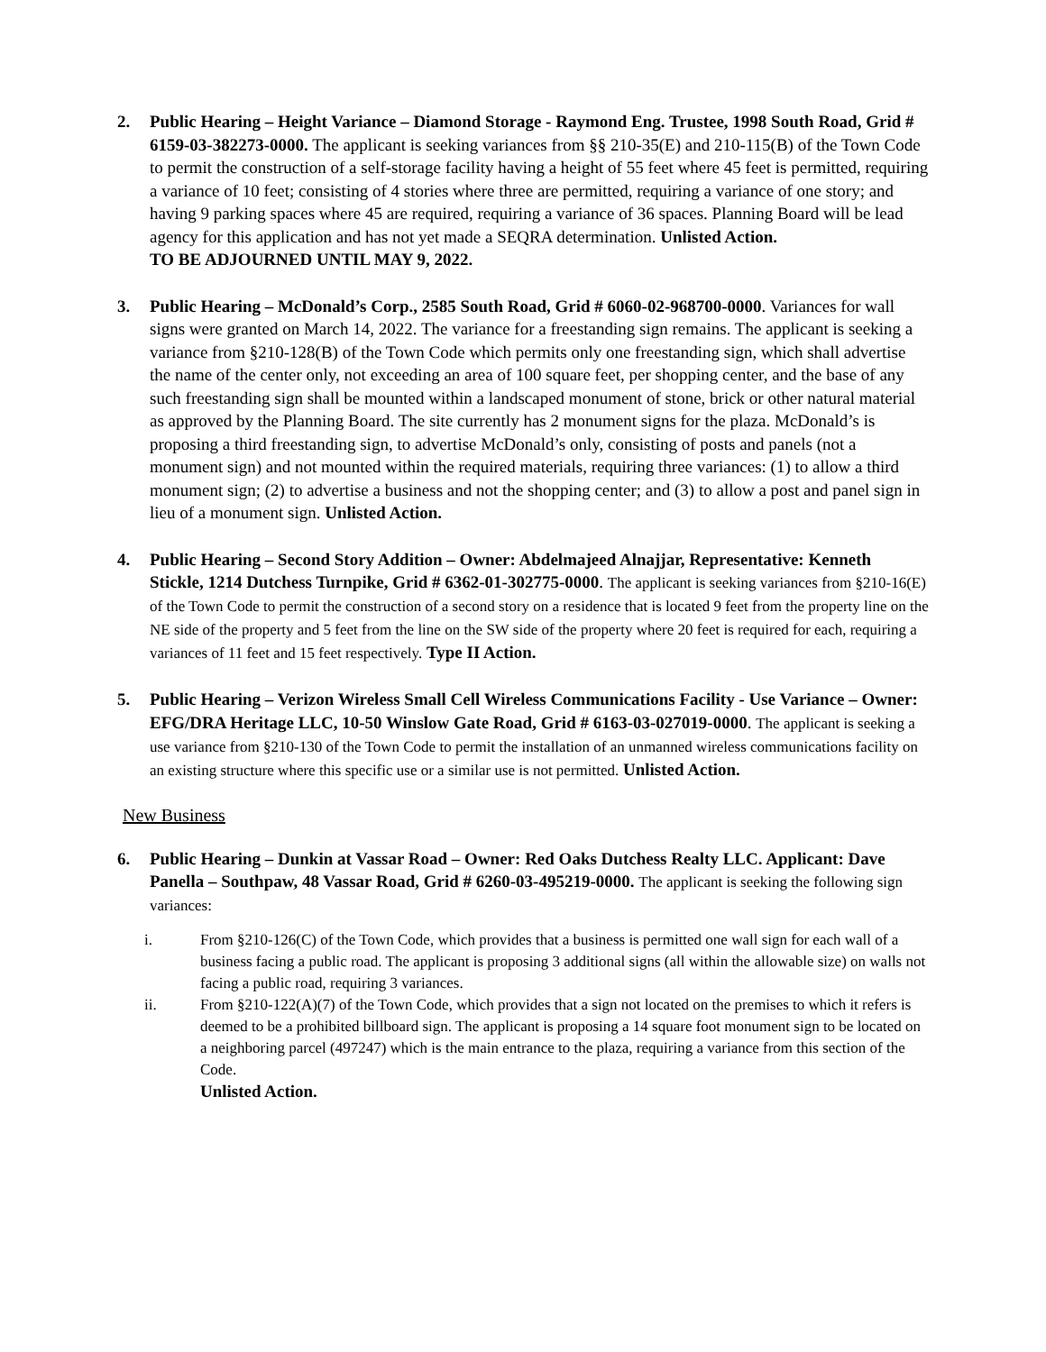2. Public Hearing – Height Variance – Diamond Storage - Raymond Eng. Trustee, 1998 South Road, Grid # 6159-03-382273-0000. The applicant is seeking variances from §§ 210-35(E) and 210-115(B) of the Town Code to permit the construction of a self-storage facility having a height of 55 feet where 45 feet is permitted, requiring a variance of 10 feet; consisting of 4 stories where three are permitted, requiring a variance of one story; and having 9 parking spaces where 45 are required, requiring a variance of 36 spaces. Planning Board will be lead agency for this application and has not yet made a SEQRA determination. Unlisted Action.
TO BE ADJOURNED UNTIL MAY 9, 2022.
3. Public Hearing – McDonald’s Corp., 2585 South Road, Grid # 6060-02-968700-0000. Variances for wall signs were granted on March 14, 2022. The variance for a freestanding sign remains. The applicant is seeking a variance from §210-128(B) of the Town Code which permits only one freestanding sign, which shall advertise the name of the center only, not exceeding an area of 100 square feet, per shopping center, and the base of any such freestanding sign shall be mounted within a landscaped monument of stone, brick or other natural material as approved by the Planning Board. The site currently has 2 monument signs for the plaza. McDonald’s is proposing a third freestanding sign, to advertise McDonald’s only, consisting of posts and panels (not a monument sign) and not mounted within the required materials, requiring three variances: (1) to allow a third monument sign; (2) to advertise a business and not the shopping center; and (3) to allow a post and panel sign in lieu of a monument sign. Unlisted Action.
4. Public Hearing – Second Story Addition – Owner: Abdelmajeed Alnajjar, Representative: Kenneth Stickle, 1214 Dutchess Turnpike, Grid # 6362-01-302775-0000. The applicant is seeking variances from §210-16(E) of the Town Code to permit the construction of a second story on a residence that is located 9 feet from the property line on the NE side of the property and 5 feet from the line on the SW side of the property where 20 feet is required for each, requiring a variances of 11 feet and 15 feet respectively. Type II Action.
5. Public Hearing – Verizon Wireless Small Cell Wireless Communications Facility - Use Variance – Owner: EFG/DRA Heritage LLC, 10-50 Winslow Gate Road, Grid # 6163-03-027019-0000. The applicant is seeking a use variance from §210-130 of the Town Code to permit the installation of an unmanned wireless communications facility on an existing structure where this specific use or a similar use is not permitted. Unlisted Action.
New Business
6. Public Hearing – Dunkin at Vassar Road – Owner: Red Oaks Dutchess Realty LLC. Applicant: Dave Panella – Southpaw, 48 Vassar Road, Grid # 6260-03-495219-0000. The applicant is seeking the following sign variances:
i. From §210-126(C) of the Town Code, which provides that a business is permitted one wall sign for each wall of a business facing a public road. The applicant is proposing 3 additional signs (all within the allowable size) on walls not facing a public road, requiring 3 variances.
ii. From §210-122(A)(7) of the Town Code, which provides that a sign not located on the premises to which it refers is deemed to be a prohibited billboard sign. The applicant is proposing a 14 square foot monument sign to be located on a neighboring parcel (497247) which is the main entrance to the plaza, requiring a variance from this section of the Code.
Unlisted Action.